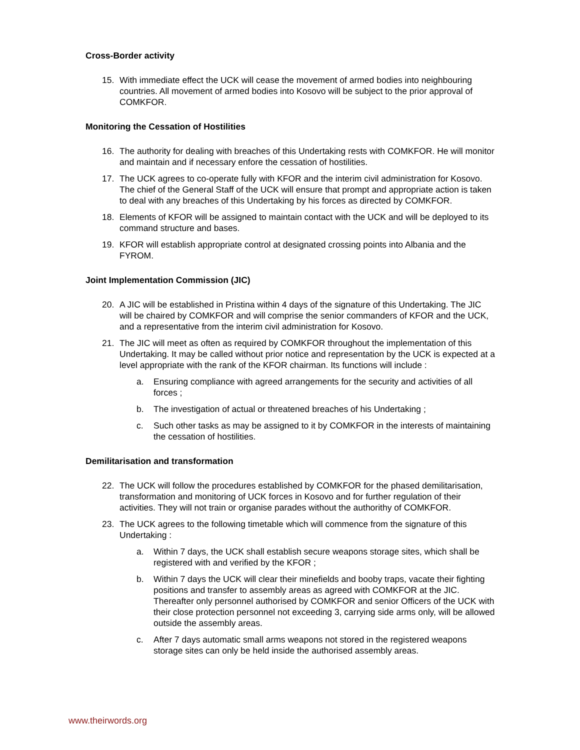Cross-Border activity
15. With immediate effect the UCK will cease the movement of armed bodies into neighbouring countries. All movement of armed bodies into Kosovo will be subject to the prior approval of COMKFOR.
Monitoring the Cessation of Hostilities
16. The authority for dealing with breaches of this Undertaking rests with COMKFOR. He will monitor and maintain and if necessary enfore the cessation of hostilities.
17. The UCK agrees to co-operate fully with KFOR and the interim civil administration for Kosovo. The chief of the General Staff of the UCK will ensure that prompt and appropriate action is taken to deal with any breaches of this Undertaking by his forces as directed by COMKFOR.
18. Elements of KFOR will be assigned to maintain contact with the UCK and will be deployed to its command structure and bases.
19. KFOR will establish appropriate control at designated crossing points into Albania and the FYROM.
Joint Implementation Commission (JIC)
20. A JIC will be established in Pristina within 4 days of the signature of this Undertaking. The JIC will be chaired by COMKFOR and will comprise the senior commanders of KFOR and the UCK, and a representative from the interim civil administration for Kosovo.
21. The JIC will meet as often as required by COMKFOR throughout the implementation of this Undertaking. It may be called without prior notice and representation by the UCK is expected at a level appropriate with the rank of the KFOR chairman. Its functions will include :
a. Ensuring compliance with agreed arrangements for the security and activities of all forces ;
b. The investigation of actual or threatened breaches of his Undertaking ;
c. Such other tasks as may be assigned to it by COMKFOR in the interests of maintaining the cessation of hostilities.
Demilitarisation and transformation
22. The UCK will follow the procedures established by COMKFOR for the phased demilitarisation, transformation and monitoring of UCK forces in Kosovo and for further regulation of their activities. They will not train or organise parades without the authorithy of COMKFOR.
23. The UCK agrees to the following timetable which will commence from the signature of this Undertaking :
a. Within 7 days, the UCK shall establish secure weapons storage sites, which shall be registered with and verified by the KFOR ;
b. Within 7 days the UCK will clear their minefields and booby traps, vacate their fighting positions and transfer to assembly areas as agreed with COMKFOR at the JIC. Thereafter only personnel authorised by COMKFOR and senior Officers of the UCK with their close protection personnel not exceeding 3, carrying side arms only, will be allowed outside the assembly areas.
c. After 7 days automatic small arms weapons not stored in the registered weapons storage sites can only be held inside the authorised assembly areas.
www.theirwords.org